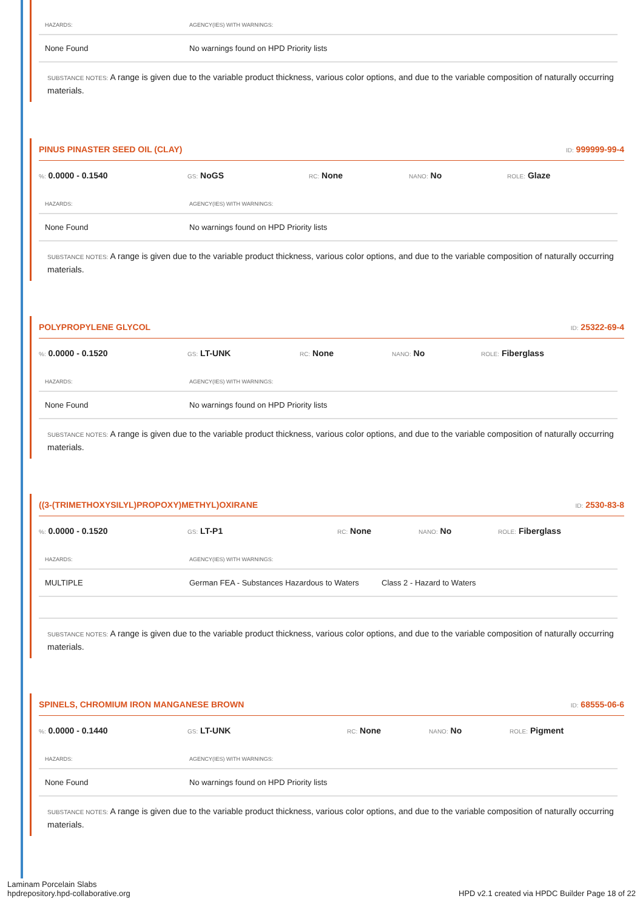| HAZARDS: | AGENCY(IES) WITH WARNINGS: |
| --- | --- |
| None Found | No warnings found on HPD Priority lists |
SUBSTANCE NOTES: A range is given due to the variable product thickness, various color options, and due to the variable composition of naturally occurring materials.
PINUS PINASTER SEED OIL (CLAY)
ID: 999999-99-4
%: 0.0000 - 0.1540
GS: NoGS
RC: None
NANO: No
ROLE: Glaze
| HAZARDS: | AGENCY(IES) WITH WARNINGS: |
| --- | --- |
| None Found | No warnings found on HPD Priority lists |
SUBSTANCE NOTES: A range is given due to the variable product thickness, various color options, and due to the variable composition of naturally occurring materials.
POLYPROPYLENE GLYCOL
ID: 25322-69-4
%: 0.0000 - 0.1520
GS: LT-UNK
RC: None
NANO: No
ROLE: Fiberglass
| HAZARDS: | AGENCY(IES) WITH WARNINGS: |
| --- | --- |
| None Found | No warnings found on HPD Priority lists |
SUBSTANCE NOTES: A range is given due to the variable product thickness, various color options, and due to the variable composition of naturally occurring materials.
((3-(TRIMETHOXYSILYL)PROPOXY)METHYL)OXIRANE
ID: 2530-83-8
%: 0.0000 - 0.1520
GS: LT-P1
RC: None
NANO: No
ROLE: Fiberglass
| HAZARDS: | AGENCY(IES) WITH WARNINGS: | |
| --- | --- | --- |
| MULTIPLE | German FEA - Substances Hazardous to Waters | Class 2 - Hazard to Waters |
SUBSTANCE NOTES: A range is given due to the variable product thickness, various color options, and due to the variable composition of naturally occurring materials.
SPINELS, CHROMIUM IRON MANGANESE BROWN
ID: 68555-06-6
%: 0.0000 - 0.1440
GS: LT-UNK
RC: None
NANO: No
ROLE: Pigment
| HAZARDS: | AGENCY(IES) WITH WARNINGS: |
| --- | --- |
| None Found | No warnings found on HPD Priority lists |
SUBSTANCE NOTES: A range is given due to the variable product thickness, various color options, and due to the variable composition of naturally occurring materials.
Laminam Porcelain Slabs
hpdrepository.hpd-collaborative.org
HPD v2.1 created via HPDC Builder Page 18 of 22